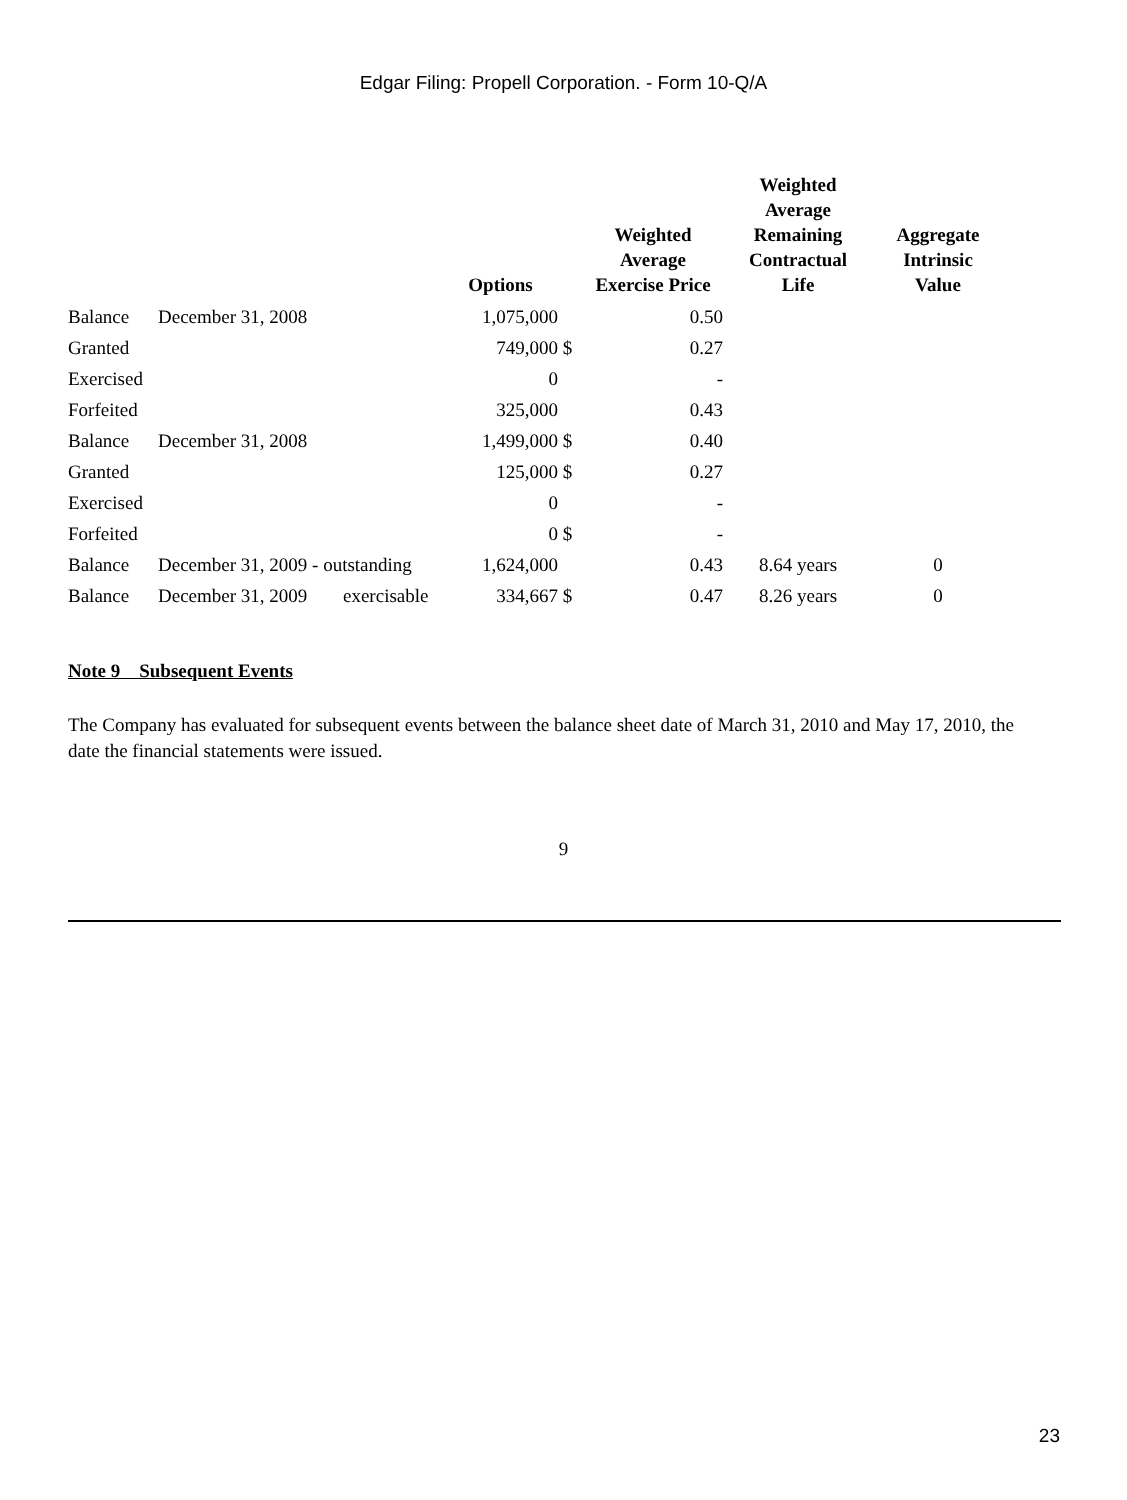Edgar Filing: Propell Corporation. - Form 10-Q/A
| | | | Options | | Weighted Average Exercise Price | Weighted Average Remaining Contractual Life | Aggregate Intrinsic Value |
| --- | --- | --- | --- | --- | --- | --- | --- |
| Balance | December 31, 2008 | | 1,075,000 | | 0.50 | | |
| Granted | | | 749,000 | $ | 0.27 | | |
| Exercised | | | 0 | | - | | |
| Forfeited | | | 325,000 | | 0.43 | | |
| Balance | December 31, 2008 | | 1,499,000 | $ | 0.40 | | |
| Granted | | | 125,000 | $ | 0.27 | | |
| Exercised | | | 0 | | - | | |
| Forfeited | | | 0 | $ | - | | |
| Balance | December 31, 2009 - outstanding | | 1,624,000 | | 0.43 | 8.64 years | 0 |
| Balance | December 31, 2009 | exercisable | 334,667 | $ | 0.47 | 8.26 years | 0 |
Note 9 Subsequent Events
The Company has evaluated for subsequent events between the balance sheet date of March 31, 2010 and May 17, 2010, the date the financial statements were issued.
9
23